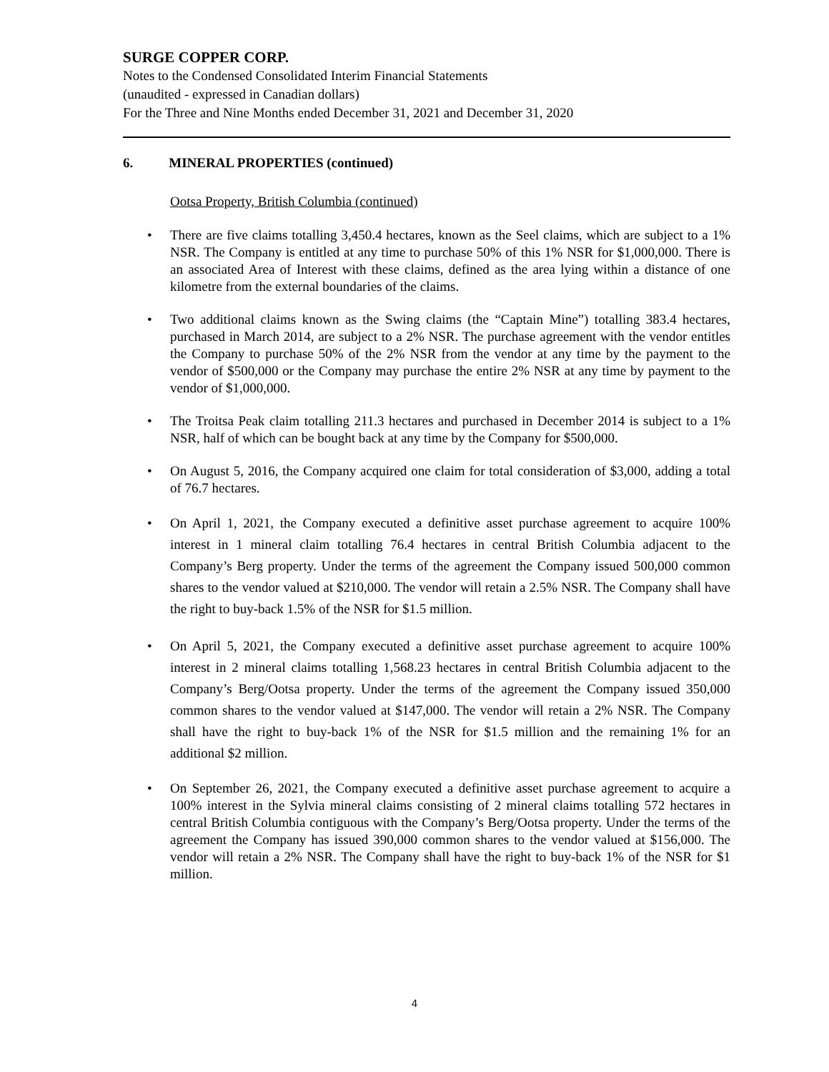SURGE COPPER CORP.
Notes to the Condensed Consolidated Interim Financial Statements
(unaudited - expressed in Canadian dollars)
For the Three and Nine Months ended December 31, 2021 and December 31, 2020
6. MINERAL PROPERTIES (continued)
Ootsa Property, British Columbia (continued)
There are five claims totalling 3,450.4 hectares, known as the Seel claims, which are subject to a 1% NSR. The Company is entitled at any time to purchase 50% of this 1% NSR for $1,000,000. There is an associated Area of Interest with these claims, defined as the area lying within a distance of one kilometre from the external boundaries of the claims.
Two additional claims known as the Swing claims (the “Captain Mine”) totalling 383.4 hectares, purchased in March 2014, are subject to a 2% NSR. The purchase agreement with the vendor entitles the Company to purchase 50% of the 2% NSR from the vendor at any time by the payment to the vendor of $500,000 or the Company may purchase the entire 2% NSR at any time by payment to the vendor of $1,000,000.
The Troitsa Peak claim totalling 211.3 hectares and purchased in December 2014 is subject to a 1% NSR, half of which can be bought back at any time by the Company for $500,000.
On August 5, 2016, the Company acquired one claim for total consideration of $3,000, adding a total of 76.7 hectares.
On April 1, 2021, the Company executed a definitive asset purchase agreement to acquire 100% interest in 1 mineral claim totalling 76.4 hectares in central British Columbia adjacent to the Company’s Berg property. Under the terms of the agreement the Company issued 500,000 common shares to the vendor valued at $210,000. The vendor will retain a 2.5% NSR. The Company shall have the right to buy-back 1.5% of the NSR for $1.5 million.
On April 5, 2021, the Company executed a definitive asset purchase agreement to acquire 100% interest in 2 mineral claims totalling 1,568.23 hectares in central British Columbia adjacent to the Company’s Berg/Ootsa property. Under the terms of the agreement the Company issued 350,000 common shares to the vendor valued at $147,000. The vendor will retain a 2% NSR. The Company shall have the right to buy-back 1% of the NSR for $1.5 million and the remaining 1% for an additional $2 million.
On September 26, 2021, the Company executed a definitive asset purchase agreement to acquire a 100% interest in the Sylvia mineral claims consisting of 2 mineral claims totalling 572 hectares in central British Columbia contiguous with the Company’s Berg/Ootsa property. Under the terms of the agreement the Company has issued 390,000 common shares to the vendor valued at $156,000. The vendor will retain a 2% NSR. The Company shall have the right to buy-back 1% of the NSR for $1 million.
4